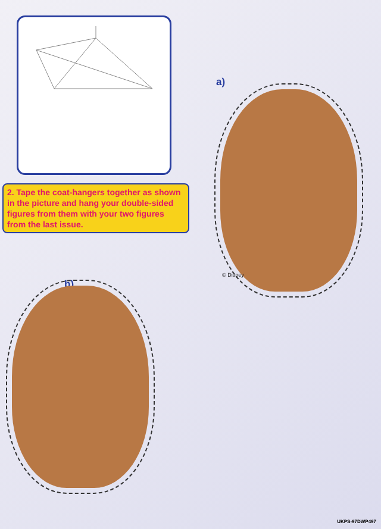2. Tape the coat-hangers together as shown in the picture and hang your double-sided figures from them with your two figures from the last issue.
a)
© Disney
b)
UKPS-97DWP497